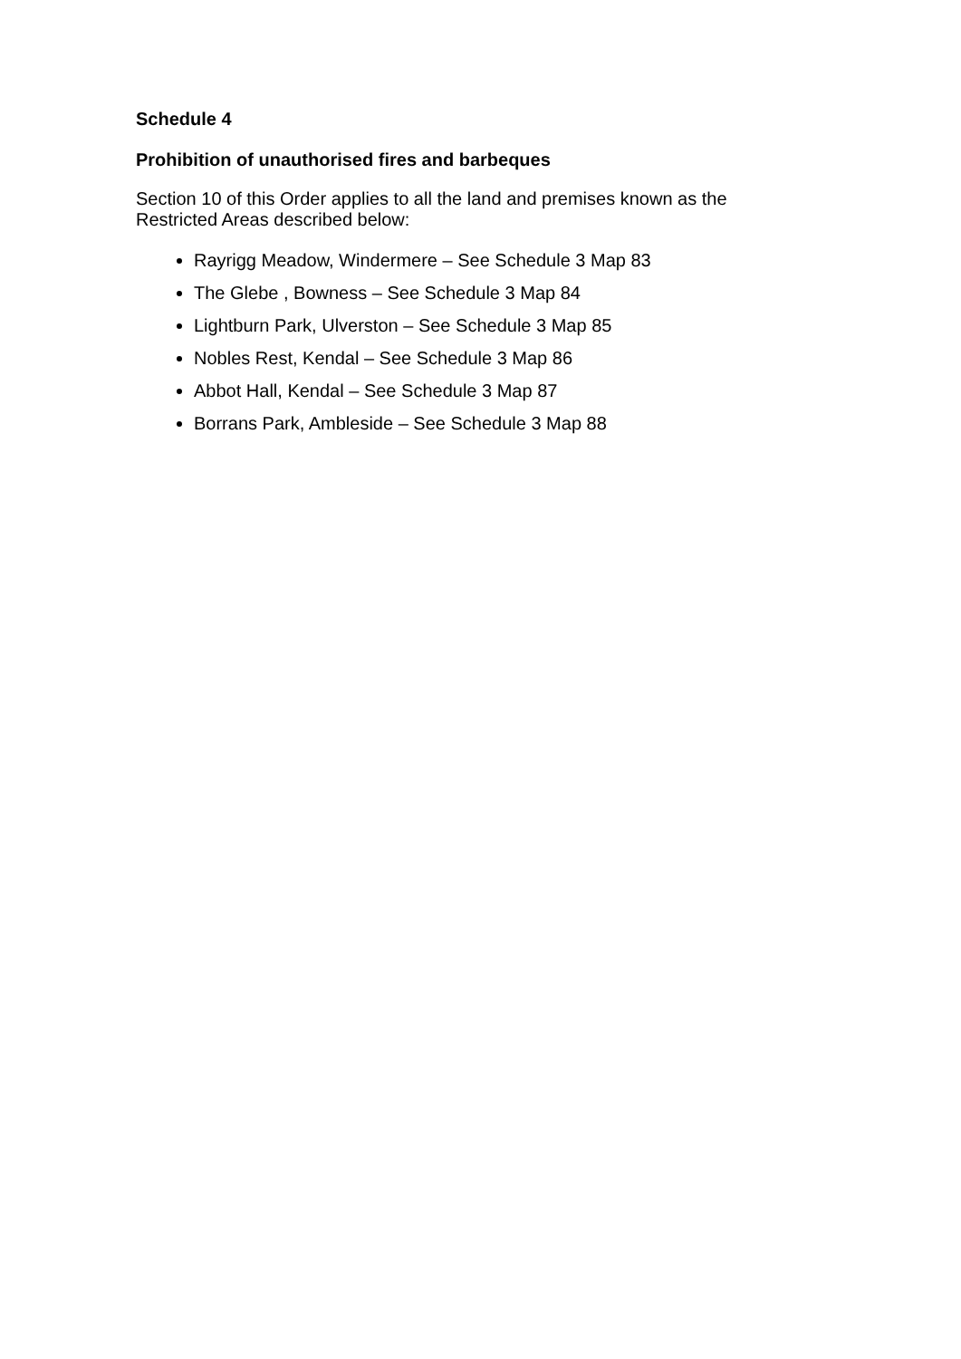Schedule 4
Prohibition of unauthorised fires and barbeques
Section 10 of this Order applies to all the land and premises known as the Restricted Areas described below:
Rayrigg Meadow, Windermere – See Schedule 3 Map 83
The Glebe , Bowness – See Schedule 3 Map 84
Lightburn Park, Ulverston – See Schedule 3 Map 85
Nobles Rest, Kendal – See Schedule 3 Map 86
Abbot Hall, Kendal – See Schedule 3 Map 87
Borrans Park, Ambleside – See Schedule 3 Map 88